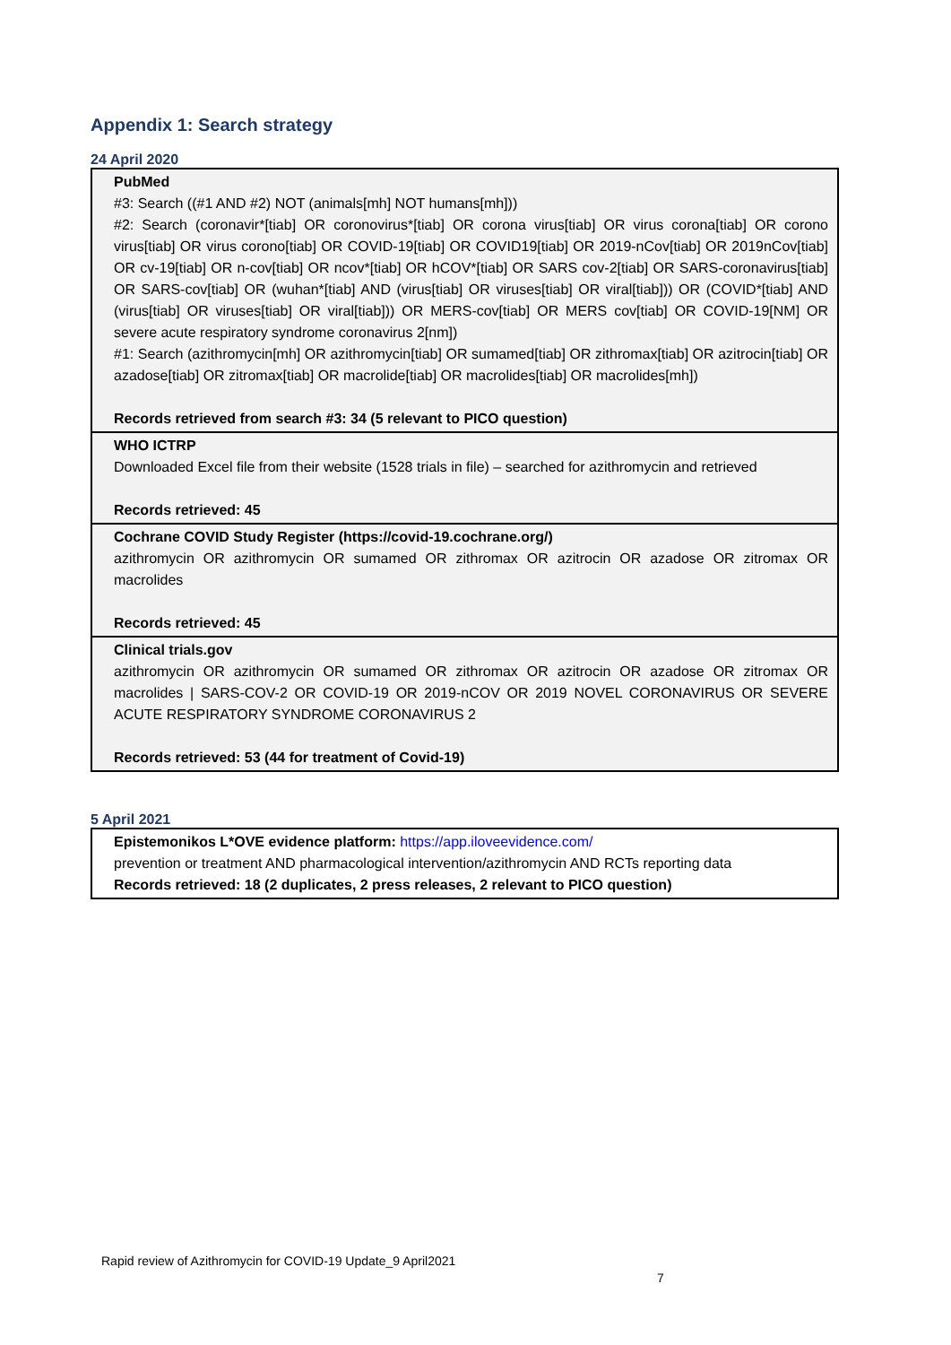Appendix 1: Search strategy
24 April 2020
| PubMed #3: Search ((#1 AND #2) NOT (animals[mh] NOT humans[mh])) #2: Search (coronavir*[tiab] OR coronovirus*[tiab] OR corona virus[tiab] OR virus corona[tiab] OR corono virus[tiab] OR virus corono[tiab] OR COVID-19[tiab] OR COVID19[tiab] OR 2019-nCov[tiab] OR 2019nCov[tiab] OR cv-19[tiab] OR n-cov[tiab] OR ncov*[tiab] OR hCOV*[tiab] OR SARS cov-2[tiab] OR SARS-coronavirus[tiab] OR SARS-cov[tiab] OR (wuhan*[tiab] AND (virus[tiab] OR viruses[tiab] OR viral[tiab])) OR (COVID*[tiab] AND (virus[tiab] OR viruses[tiab] OR viral[tiab])) OR MERS-cov[tiab] OR MERS cov[tiab] OR COVID-19[NM] OR severe acute respiratory syndrome coronavirus 2[nm]) #1: Search (azithromycin[mh] OR azithromycin[tiab] OR sumamed[tiab] OR zithromax[tiab] OR azitrocin[tiab] OR azadose[tiab] OR zitromax[tiab] OR macrolide[tiab] OR macrolides[tiab] OR macrolides[mh]) Records retrieved from search #3: 34 (5 relevant to PICO question) |
| WHO ICTRP Downloaded Excel file from their website (1528 trials in file) – searched for azithromycin and retrieved Records retrieved: 45 |
| Cochrane COVID Study Register (https://covid-19.cochrane.org/) azithromycin OR azithromycin OR sumamed OR zithromax OR azitrocin OR azadose OR zitromax OR macrolides Records retrieved: 45 |
| Clinical trials.gov azithromycin OR azithromycin OR sumamed OR zithromax OR azitrocin OR azadose OR zitromax OR macrolides / SARS-COV-2 OR COVID-19 OR 2019-nCOV OR 2019 NOVEL CORONAVIRUS OR SEVERE ACUTE RESPIRATORY SYNDROME CORONAVIRUS 2 Records retrieved: 53 (44 for treatment of Covid-19) |
5 April 2021
| Epistemonikos L*OVE evidence platform: https://app.iloveevidence.com/ prevention or treatment AND pharmacological intervention/azithromycin AND RCTs reporting data Records retrieved: 18 (2 duplicates, 2 press releases, 2 relevant to PICO question) |
Rapid review of Azithromycin for COVID-19 Update_9 April2021
7